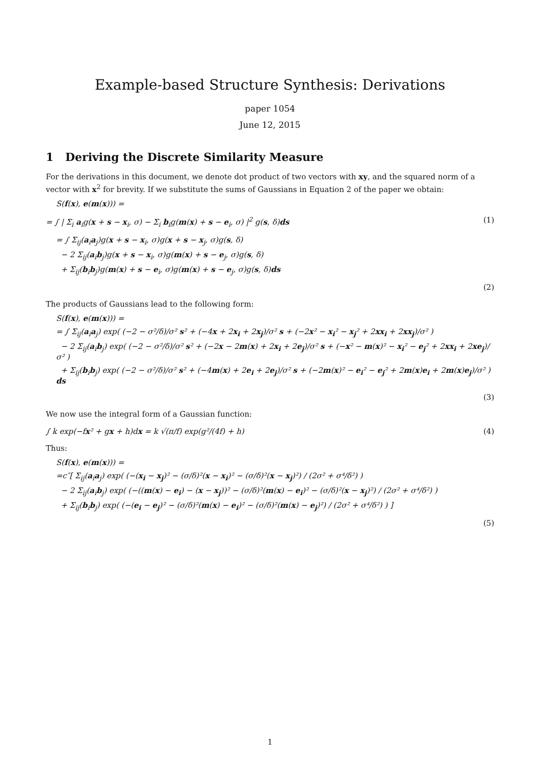Example-based Structure Synthesis: Derivations
paper 1054
June 12, 2015
1 Deriving the Discrete Similarity Measure
For the derivations in this document, we denote dot product of two vectors with xy, and the squared norm of a vector with x<sup>2</sup> for brevity. If we substitute the sums of Gaussians in Equation 2 of the paper we obtain:
S(f(x), e(m(x))) =
= ∫ | Σ<sub>i</sub> a<sub>i</sub>g(x + s − x<sub>i</sub>, σ) − Σ<sub>i</sub> b<sub>i</sub>g(m(x) + s − e<sub>i</sub>, σ) |<sup>2</sup> g(s, δ)ds (1)
= ∫ Σ<sub>ij</sub>(a<sub>i</sub>a<sub>j</sub>)g(x + s − x<sub>i</sub>, σ)g(x + s − x<sub>j</sub>, σ)g(s, δ)
− 2 Σ<sub>ij</sub>(a<sub>i</sub>b<sub>j</sub>)g(x + s − x<sub>i</sub>, σ)g(m(x) + s − e<sub>j</sub>, σ)g(s, δ)
+ Σ<sub>ij</sub>(b<sub>i</sub>b<sub>j</sub>)g(m(x) + s − e<sub>i</sub>, σ)g(m(x) + s − e<sub>j</sub>, σ)g(s, δ)ds
(2)
The products of Gaussians lead to the following form:
S(f(x), e(m(x))) =
= ∫ Σ<sub>ij</sub>(a<sub>i</sub>a<sub>j</sub>) exp( (−2 − σ²/δ)/σ² s² + (−4x + 2x<sub>i</sub> + 2x<sub>j</sub>)/σ² s + (−2x² − x<sub>i</sub>² − x<sub>j</sub>² + 2xx<sub>i</sub> + 2xx<sub>j</sub>)/σ² )
− 2 Σ<sub>ij</sub>(a<sub>i</sub>b<sub>j</sub>) exp( (−2 − σ²/δ)/σ² s² + (−2x − 2m(x) + 2x<sub>i</sub> + 2e<sub>j</sub>)/σ² s + (−x² − m(x)² − x<sub>i</sub>² − e<sub>j</sub>² + 2xx<sub>i</sub> + 2xe<sub>j</sub>)/σ² )
+ Σ<sub>ij</sub>(b<sub>i</sub>b<sub>j</sub>) exp( (−2 − σ²/δ)/σ² s² + (−4m(x) + 2e<sub>i</sub> + 2e<sub>j</sub>)/σ² s + (−2m(x)² − e<sub>i</sub>² − e<sub>j</sub>² + 2m(x)e<sub>i</sub> + 2m(x)e<sub>j</sub>)/σ² ) ds
(3)
We now use the integral form of a Gaussian function:
∫ k exp(−fx² + gx + h)dx = k √(π/f) exp(g²/(4f) + h) (4)
Thus:
S(f(x), e(m(x))) =
=c″[ Σ<sub>ij</sub>(a<sub>i</sub>a<sub>j</sub>) exp( (−(x<sub>i</sub> − x<sub>j</sub>)² − (σ/δ)²(x − x<sub>i</sub>)² − (σ/δ)²(x − x<sub>j</sub>)²) / (2σ² + σ⁴/δ²) )
− 2 Σ<sub>ij</sub>(a<sub>i</sub>b<sub>j</sub>) exp( (−((m(x) − e<sub>i</sub>) − (x − x<sub>j</sub>))² − (σ/δ)²(m(x) − e<sub>i</sub>)² − (σ/δ)²(x − x<sub>j</sub>)²) / (2σ² + σ⁴/δ²) )
+ Σ<sub>ij</sub>(b<sub>i</sub>b<sub>j</sub>) exp( (−(e<sub>i</sub> − e<sub>j</sub>)² − (σ/δ)²(m(x) − e<sub>i</sub>)² − (σ/δ)²(m(x) − e<sub>j</sub>)²) / (2σ² + σ⁴/δ²) ) ]
(5)
1